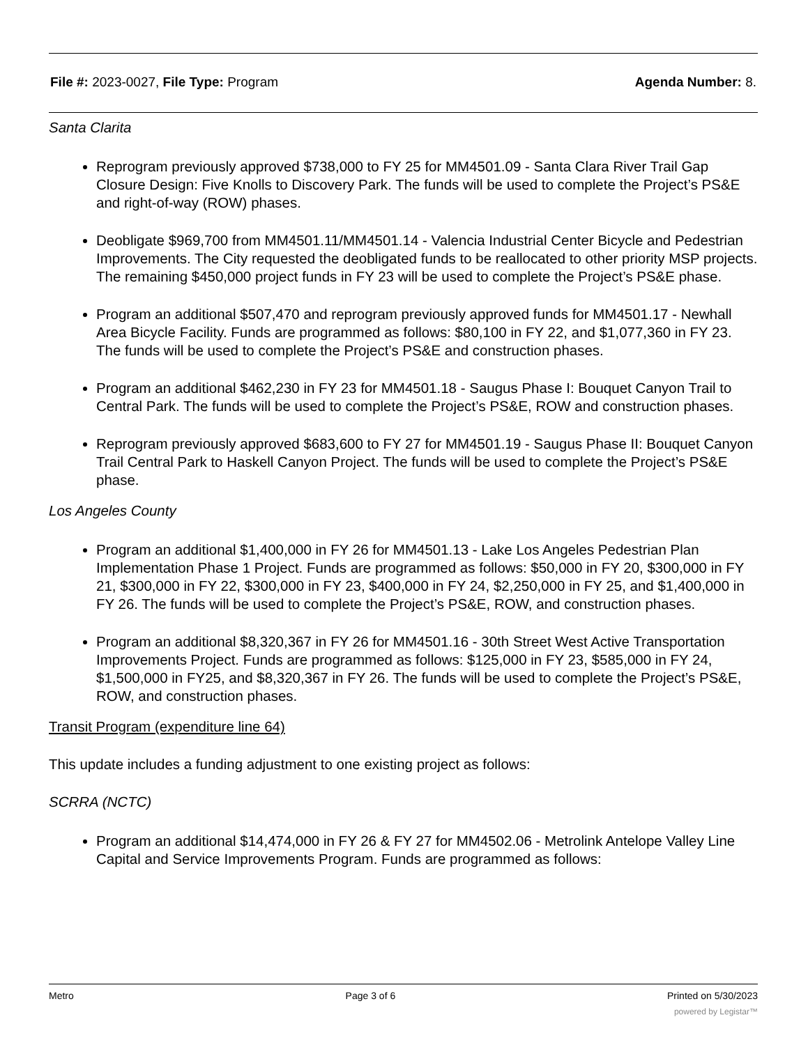File #: 2023-0027, File Type: Program Agenda Number: 8.
Santa Clarita
Reprogram previously approved $738,000 to FY 25 for MM4501.09 - Santa Clara River Trail Gap Closure Design: Five Knolls to Discovery Park. The funds will be used to complete the Project’s PS&E and right-of-way (ROW) phases.
Deobligate $969,700 from MM4501.11/MM4501.14 - Valencia Industrial Center Bicycle and Pedestrian Improvements. The City requested the deobligated funds to be reallocated to other priority MSP projects. The remaining $450,000 project funds in FY 23 will be used to complete the Project’s PS&E phase.
Program an additional $507,470 and reprogram previously approved funds for MM4501.17 - Newhall Area Bicycle Facility. Funds are programmed as follows: $80,100 in FY 22, and $1,077,360 in FY 23. The funds will be used to complete the Project’s PS&E and construction phases.
Program an additional $462,230 in FY 23 for MM4501.18 - Saugus Phase I: Bouquet Canyon Trail to Central Park. The funds will be used to complete the Project’s PS&E, ROW and construction phases.
Reprogram previously approved $683,600 to FY 27 for MM4501.19 - Saugus Phase II: Bouquet Canyon Trail Central Park to Haskell Canyon Project. The funds will be used to complete the Project’s PS&E phase.
Los Angeles County
Program an additional $1,400,000 in FY 26 for MM4501.13 - Lake Los Angeles Pedestrian Plan Implementation Phase 1 Project. Funds are programmed as follows: $50,000 in FY 20, $300,000 in FY 21, $300,000 in FY 22, $300,000 in FY 23, $400,000 in FY 24, $2,250,000 in FY 25, and $1,400,000 in FY 26. The funds will be used to complete the Project’s PS&E, ROW, and construction phases.
Program an additional $8,320,367 in FY 26 for MM4501.16 - 30th Street West Active Transportation Improvements Project. Funds are programmed as follows: $125,000 in FY 23, $585,000 in FY 24, $1,500,000 in FY25, and $8,320,367 in FY 26. The funds will be used to complete the Project’s PS&E, ROW, and construction phases.
Transit Program (expenditure line 64)
This update includes a funding adjustment to one existing project as follows:
SCRRA (NCTC)
Program an additional $14,474,000 in FY 26 & FY 27 for MM4502.06 - Metrolink Antelope Valley Line Capital and Service Improvements Program. Funds are programmed as follows:
Metro Page 3 of 6 Printed on 5/30/2023
powered by Legistar™